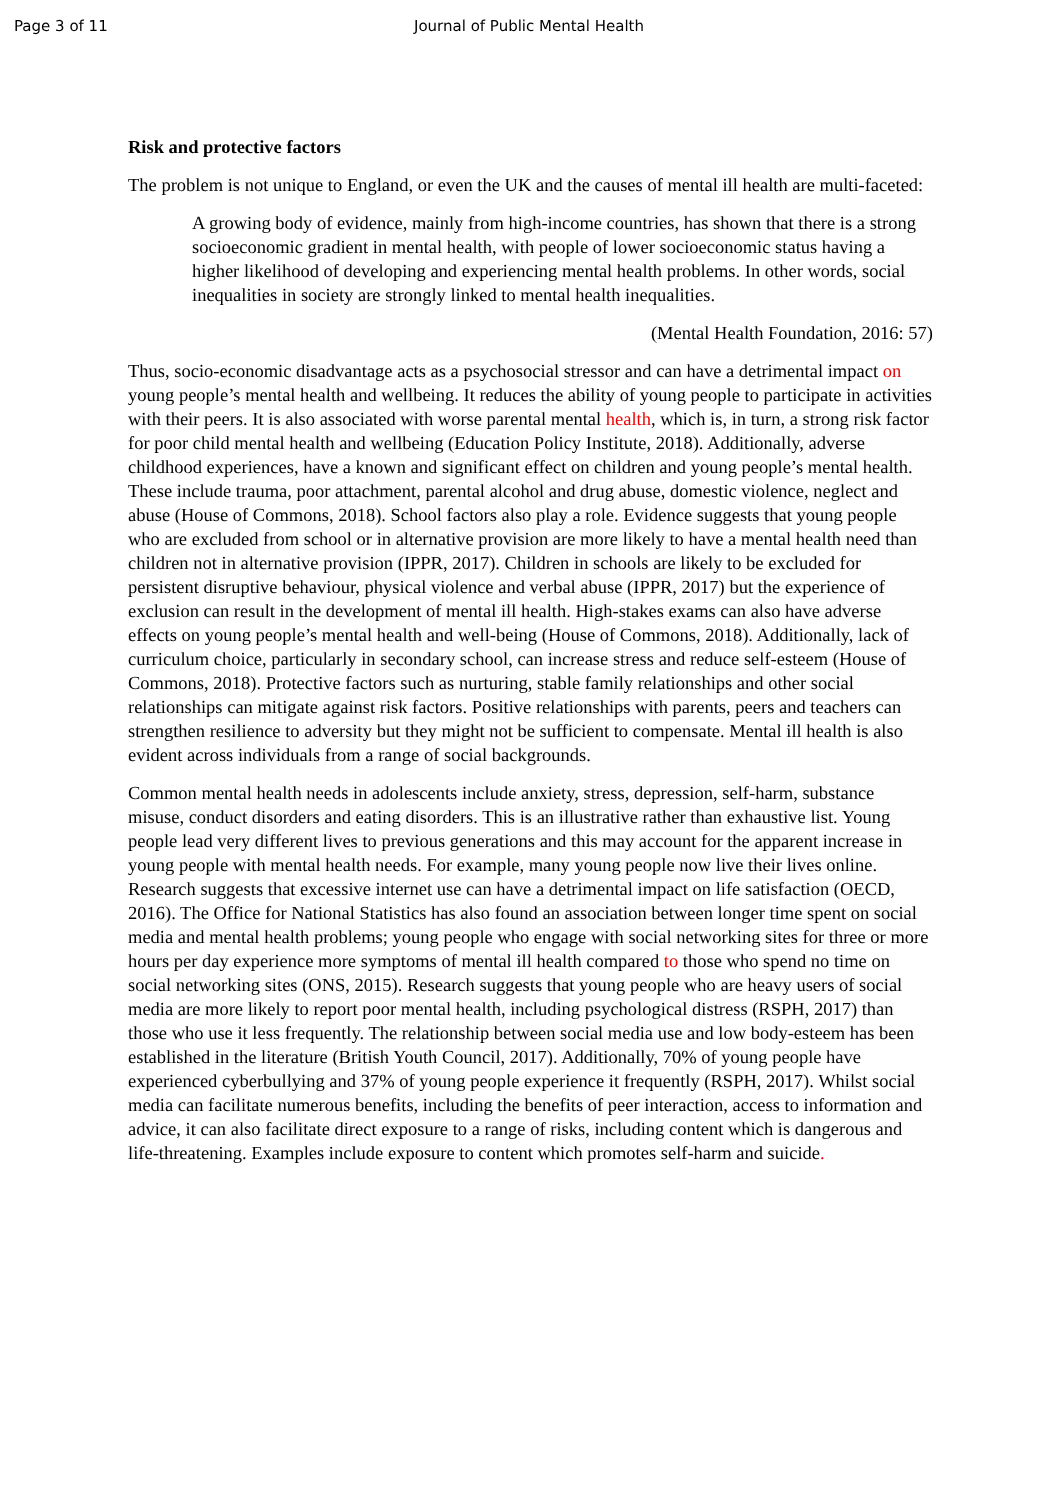Page 3 of 11 Journal of Public Mental Health
Risk and protective factors
The problem is not unique to England, or even the UK and the causes of mental ill health are multi-faceted:
A growing body of evidence, mainly from high-income countries, has shown that there is a strong socioeconomic gradient in mental health, with people of lower socioeconomic status having a higher likelihood of developing and experiencing mental health problems. In other words, social inequalities in society are strongly linked to mental health inequalities.
(Mental Health Foundation, 2016: 57)
Thus, socio-economic disadvantage acts as a psychosocial stressor and can have a detrimental impact on young people’s mental health and wellbeing. It reduces the ability of young people to participate in activities with their peers. It is also associated with worse parental mental health, which is, in turn, a strong risk factor for poor child mental health and wellbeing (Education Policy Institute, 2018). Additionally, adverse childhood experiences, have a known and significant effect on children and young people’s mental health. These include trauma, poor attachment, parental alcohol and drug abuse, domestic violence, neglect and abuse (House of Commons, 2018). School factors also play a role. Evidence suggests that young people who are excluded from school or in alternative provision are more likely to have a mental health need than children not in alternative provision (IPPR, 2017). Children in schools are likely to be excluded for persistent disruptive behaviour, physical violence and verbal abuse (IPPR, 2017) but the experience of exclusion can result in the development of mental ill health. High-stakes exams can also have adverse effects on young people’s mental health and well-being (House of Commons, 2018). Additionally, lack of curriculum choice, particularly in secondary school, can increase stress and reduce self-esteem (House of Commons, 2018). Protective factors such as nurturing, stable family relationships and other social relationships can mitigate against risk factors. Positive relationships with parents, peers and teachers can strengthen resilience to adversity but they might not be sufficient to compensate. Mental ill health is also evident across individuals from a range of social backgrounds.
Common mental health needs in adolescents include anxiety, stress, depression, self-harm, substance misuse, conduct disorders and eating disorders. This is an illustrative rather than exhaustive list. Young people lead very different lives to previous generations and this may account for the apparent increase in young people with mental health needs. For example, many young people now live their lives online. Research suggests that excessive internet use can have a detrimental impact on life satisfaction (OECD, 2016). The Office for National Statistics has also found an association between longer time spent on social media and mental health problems; young people who engage with social networking sites for three or more hours per day experience more symptoms of mental ill health compared to those who spend no time on social networking sites (ONS, 2015). Research suggests that young people who are heavy users of social media are more likely to report poor mental health, including psychological distress (RSPH, 2017) than those who use it less frequently. The relationship between social media use and low body-esteem has been established in the literature (British Youth Council, 2017). Additionally, 70% of young people have experienced cyberbullying and 37% of young people experience it frequently (RSPH, 2017). Whilst social media can facilitate numerous benefits, including the benefits of peer interaction, access to information and advice, it can also facilitate direct exposure to a range of risks, including content which is dangerous and life-threatening. Examples include exposure to content which promotes self-harm and suicide.